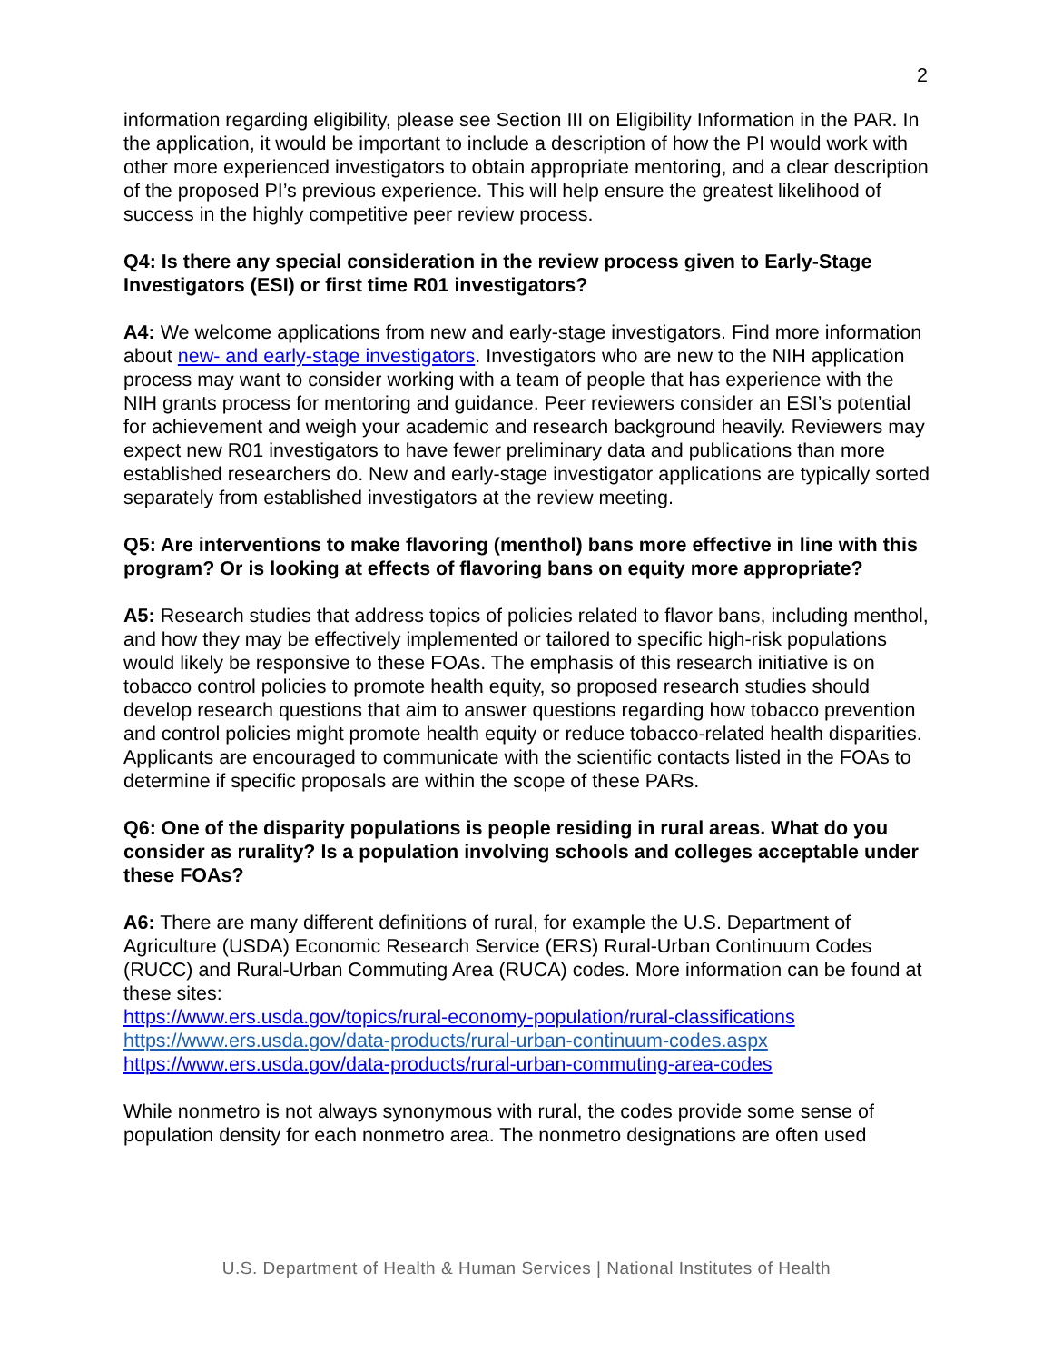2
information regarding eligibility, please see Section III on Eligibility Information in the PAR. In the application, it would be important to include a description of how the PI would work with other more experienced investigators to obtain appropriate mentoring, and a clear description of the proposed PI’s previous experience. This will help ensure the greatest likelihood of success in the highly competitive peer review process.
Q4: Is there any special consideration in the review process given to Early-Stage Investigators (ESI) or first time R01 investigators?
A4: We welcome applications from new and early-stage investigators. Find more information about new- and early-stage investigators. Investigators who are new to the NIH application process may want to consider working with a team of people that has experience with the NIH grants process for mentoring and guidance. Peer reviewers consider an ESI’s potential for achievement and weigh your academic and research background heavily. Reviewers may expect new R01 investigators to have fewer preliminary data and publications than more established researchers do. New and early-stage investigator applications are typically sorted separately from established investigators at the review meeting.
Q5: Are interventions to make flavoring (menthol) bans more effective in line with this program? Or is looking at effects of flavoring bans on equity more appropriate?
A5: Research studies that address topics of policies related to flavor bans, including menthol, and how they may be effectively implemented or tailored to specific high-risk populations would likely be responsive to these FOAs. The emphasis of this research initiative is on tobacco control policies to promote health equity, so proposed research studies should develop research questions that aim to answer questions regarding how tobacco prevention and control policies might promote health equity or reduce tobacco-related health disparities. Applicants are encouraged to communicate with the scientific contacts listed in the FOAs to determine if specific proposals are within the scope of these PARs.
Q6: One of the disparity populations is people residing in rural areas. What do you consider as rurality? Is a population involving schools and colleges acceptable under these FOAs?
A6: There are many different definitions of rural, for example the U.S. Department of Agriculture (USDA) Economic Research Service (ERS) Rural-Urban Continuum Codes (RUCC) and Rural-Urban Commuting Area (RUCA) codes. More information can be found at these sites:
https://www.ers.usda.gov/topics/rural-economy-population/rural-classifications
https://www.ers.usda.gov/data-products/rural-urban-continuum-codes.aspx
https://www.ers.usda.gov/data-products/rural-urban-commuting-area-codes
While nonmetro is not always synonymous with rural, the codes provide some sense of population density for each nonmetro area. The nonmetro designations are often used
U.S. Department of Health & Human Services | National Institutes of Health